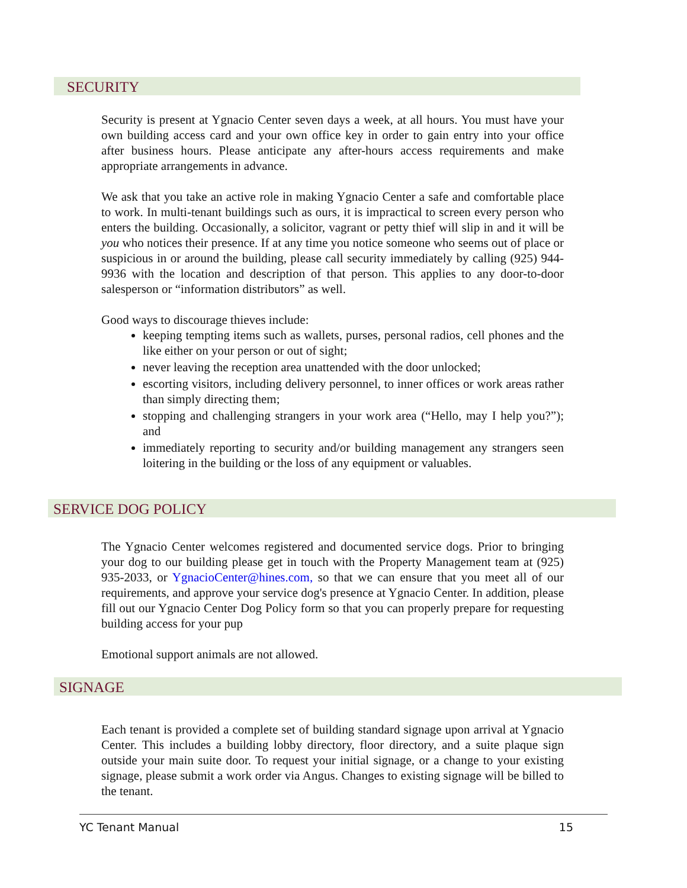SECURITY
Security is present at Ygnacio Center seven days a week, at all hours. You must have your own building access card and your own office key in order to gain entry into your office after business hours. Please anticipate any after-hours access requirements and make appropriate arrangements in advance.
We ask that you take an active role in making Ygnacio Center a safe and comfortable place to work. In multi-tenant buildings such as ours, it is impractical to screen every person who enters the building. Occasionally, a solicitor, vagrant or petty thief will slip in and it will be you who notices their presence. If at any time you notice someone who seems out of place or suspicious in or around the building, please call security immediately by calling (925) 944-9936 with the location and description of that person. This applies to any door-to-door salesperson or “information distributors” as well.
Good ways to discourage thieves include:
keeping tempting items such as wallets, purses, personal radios, cell phones and the like either on your person or out of sight;
never leaving the reception area unattended with the door unlocked;
escorting visitors, including delivery personnel, to inner offices or work areas rather than simply directing them;
stopping and challenging strangers in your work area (“Hello, may I help you?”); and
immediately reporting to security and/or building management any strangers seen loitering in the building or the loss of any equipment or valuables.
SERVICE DOG POLICY
The Ygnacio Center welcomes registered and documented service dogs. Prior to bringing your dog to our building please get in touch with the Property Management team at (925) 935-2033, or YgnacioCenter@hines.com, so that we can ensure that you meet all of our requirements, and approve your service dog's presence at Ygnacio Center. In addition, please fill out our Ygnacio Center Dog Policy form so that you can properly prepare for requesting building access for your pup
Emotional support animals are not allowed.
SIGNAGE
Each tenant is provided a complete set of building standard signage upon arrival at Ygnacio Center. This includes a building lobby directory, floor directory, and a suite plaque sign outside your main suite door. To request your initial signage, or a change to your existing signage, please submit a work order via Angus. Changes to existing signage will be billed to the tenant.
YC Tenant Manual 15